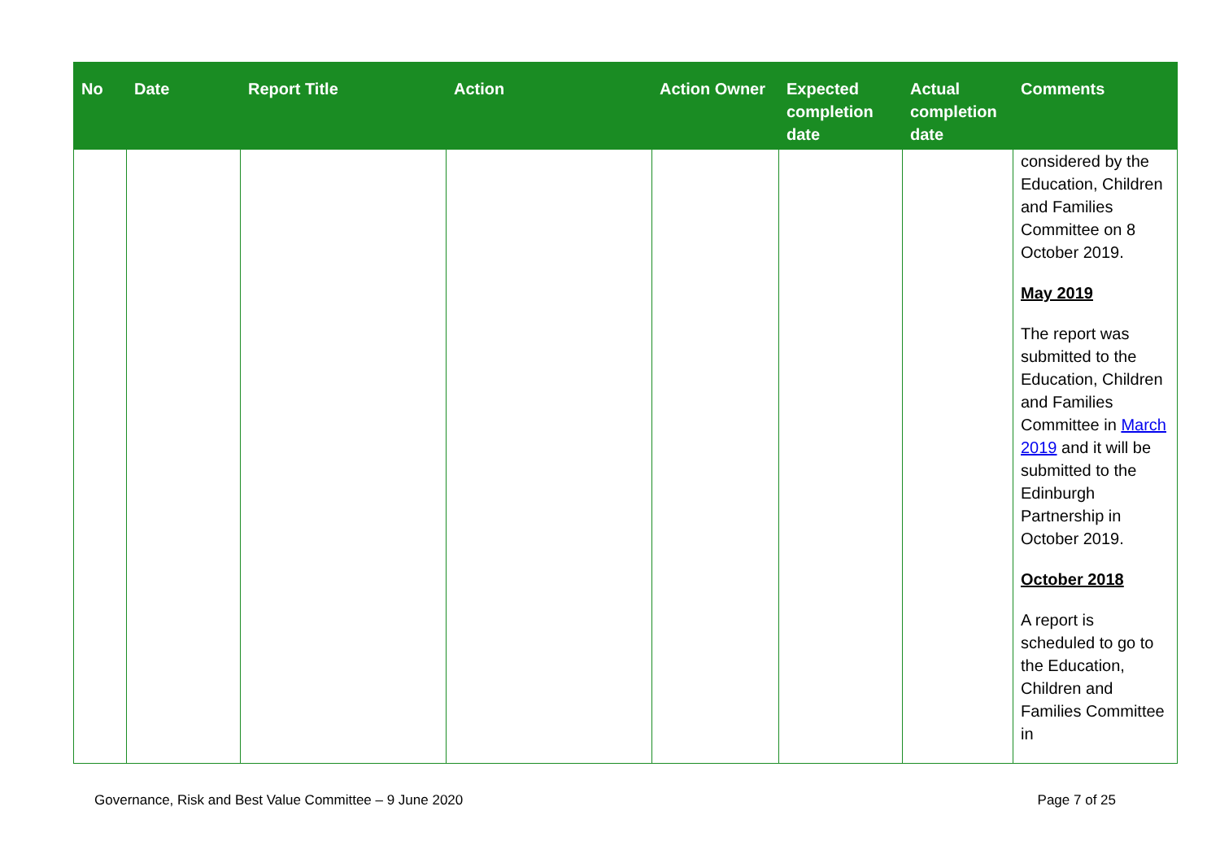| No | Date | Report Title | Action | Action Owner | Expected completion date | Actual completion date | Comments |
| --- | --- | --- | --- | --- | --- | --- | --- |
| | | | | | | | considered by the Education, Children and Families Committee on 8 October 2019. May 2019 The report was submitted to the Education, Children and Families Committee in March 2019 and it will be submitted to the Edinburgh Partnership in October 2019. October 2018 A report is scheduled to go to the Education, Children and Families Committee in |
Governance, Risk and Best Value Committee – 9 June 2020 Page 7 of 25